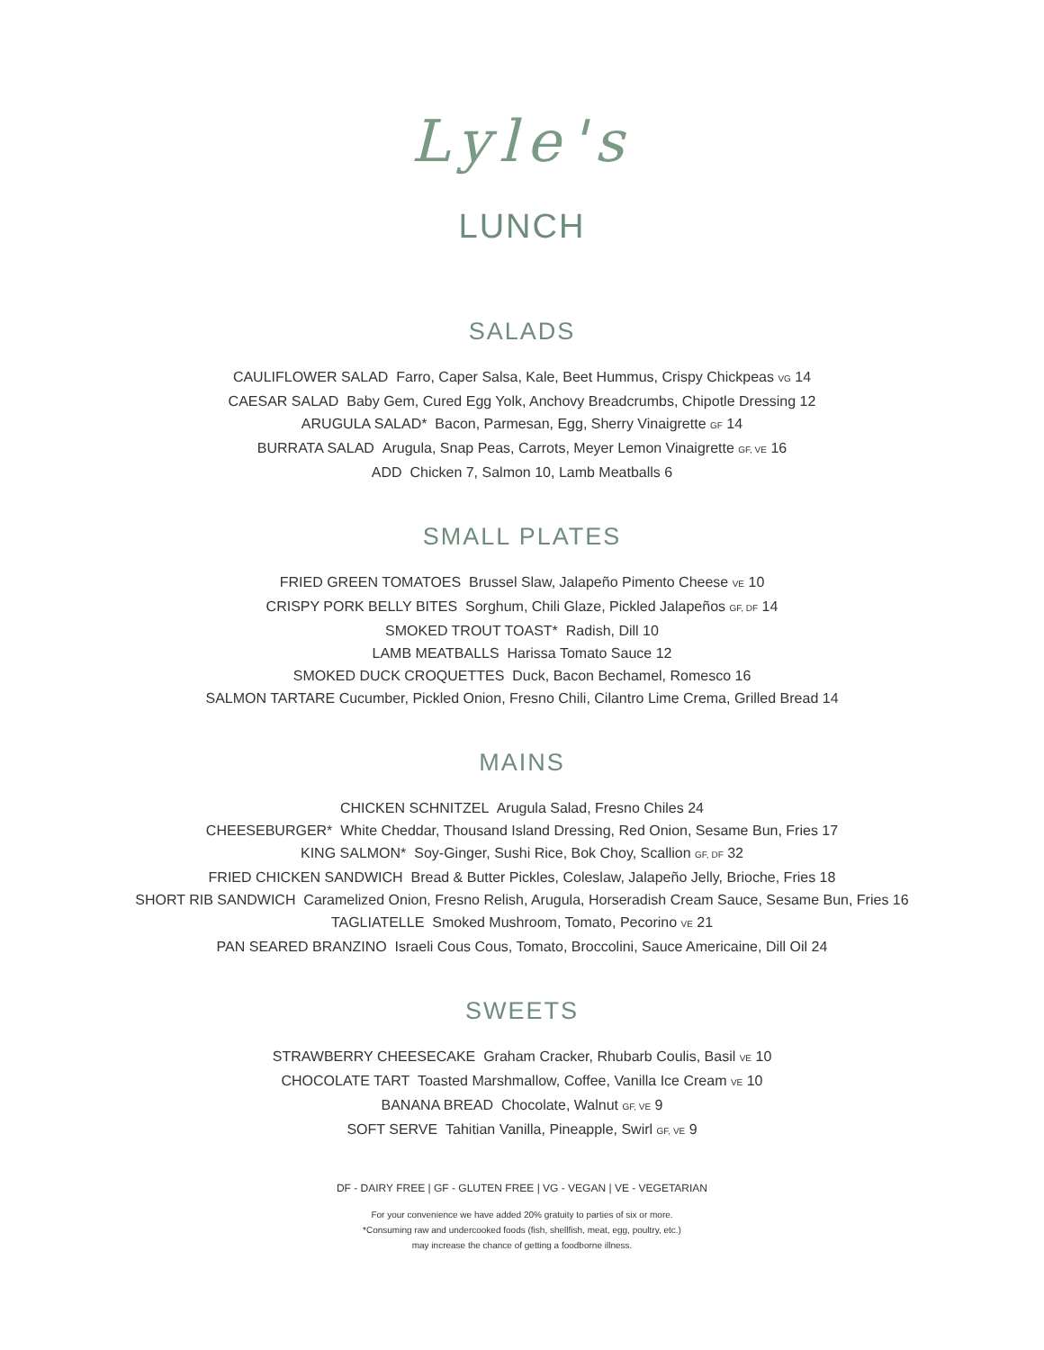Lyle's
LUNCH
SALADS
CAULIFLOWER SALAD Farro, Caper Salsa, Kale, Beet Hummus, Crispy Chickpeas VG 14
CAESAR SALAD Baby Gem, Cured Egg Yolk, Anchovy Breadcrumbs, Chipotle Dressing 12
ARUGULA SALAD* Bacon, Parmesan, Egg, Sherry Vinaigrette GF 14
BURRATA SALAD Arugula, Snap Peas, Carrots, Meyer Lemon Vinaigrette GF, VE 16
ADD Chicken 7, Salmon 10, Lamb Meatballs 6
SMALL PLATES
FRIED GREEN TOMATOES Brussel Slaw, Jalapeño Pimento Cheese VE 10
CRISPY PORK BELLY BITES Sorghum, Chili Glaze, Pickled Jalapeños GF, DF 14
SMOKED TROUT TOAST* Radish, Dill 10
LAMB MEATBALLS Harissa Tomato Sauce 12
SMOKED DUCK CROQUETTES Duck, Bacon Bechamel, Romesco 16
SALMON TARTARE Cucumber, Pickled Onion, Fresno Chili, Cilantro Lime Crema, Grilled Bread 14
MAINS
CHICKEN SCHNITZEL Arugula Salad, Fresno Chiles 24
CHEESEBURGER* White Cheddar, Thousand Island Dressing, Red Onion, Sesame Bun, Fries 17
KING SALMON* Soy-Ginger, Sushi Rice, Bok Choy, Scallion GF, DF 32
FRIED CHICKEN SANDWICH Bread & Butter Pickles, Coleslaw, Jalapeño Jelly, Brioche, Fries 18
SHORT RIB SANDWICH Caramelized Onion, Fresno Relish, Arugula, Horseradish Cream Sauce, Sesame Bun, Fries 16
TAGLIATELLE Smoked Mushroom, Tomato, Pecorino VE 21
PAN SEARED BRANZINO Israeli Cous Cous, Tomato, Broccolini, Sauce Americaine, Dill Oil 24
SWEETS
STRAWBERRY CHEESECAKE Graham Cracker, Rhubarb Coulis, Basil VE 10
CHOCOLATE TART Toasted Marshmallow, Coffee, Vanilla Ice Cream VE 10
BANANA BREAD Chocolate, Walnut GF, VE 9
SOFT SERVE Tahitian Vanilla, Pineapple, Swirl GF, VE 9
DF - DAIRY FREE | GF - GLUTEN FREE | VG - VEGAN | VE - VEGETARIAN
For your convenience we have added 20% gratuity to parties of six or more.
*Consuming raw and undercooked foods (fish, shellfish, meat, egg, poultry, etc.)
may increase the chance of getting a foodborne illness.